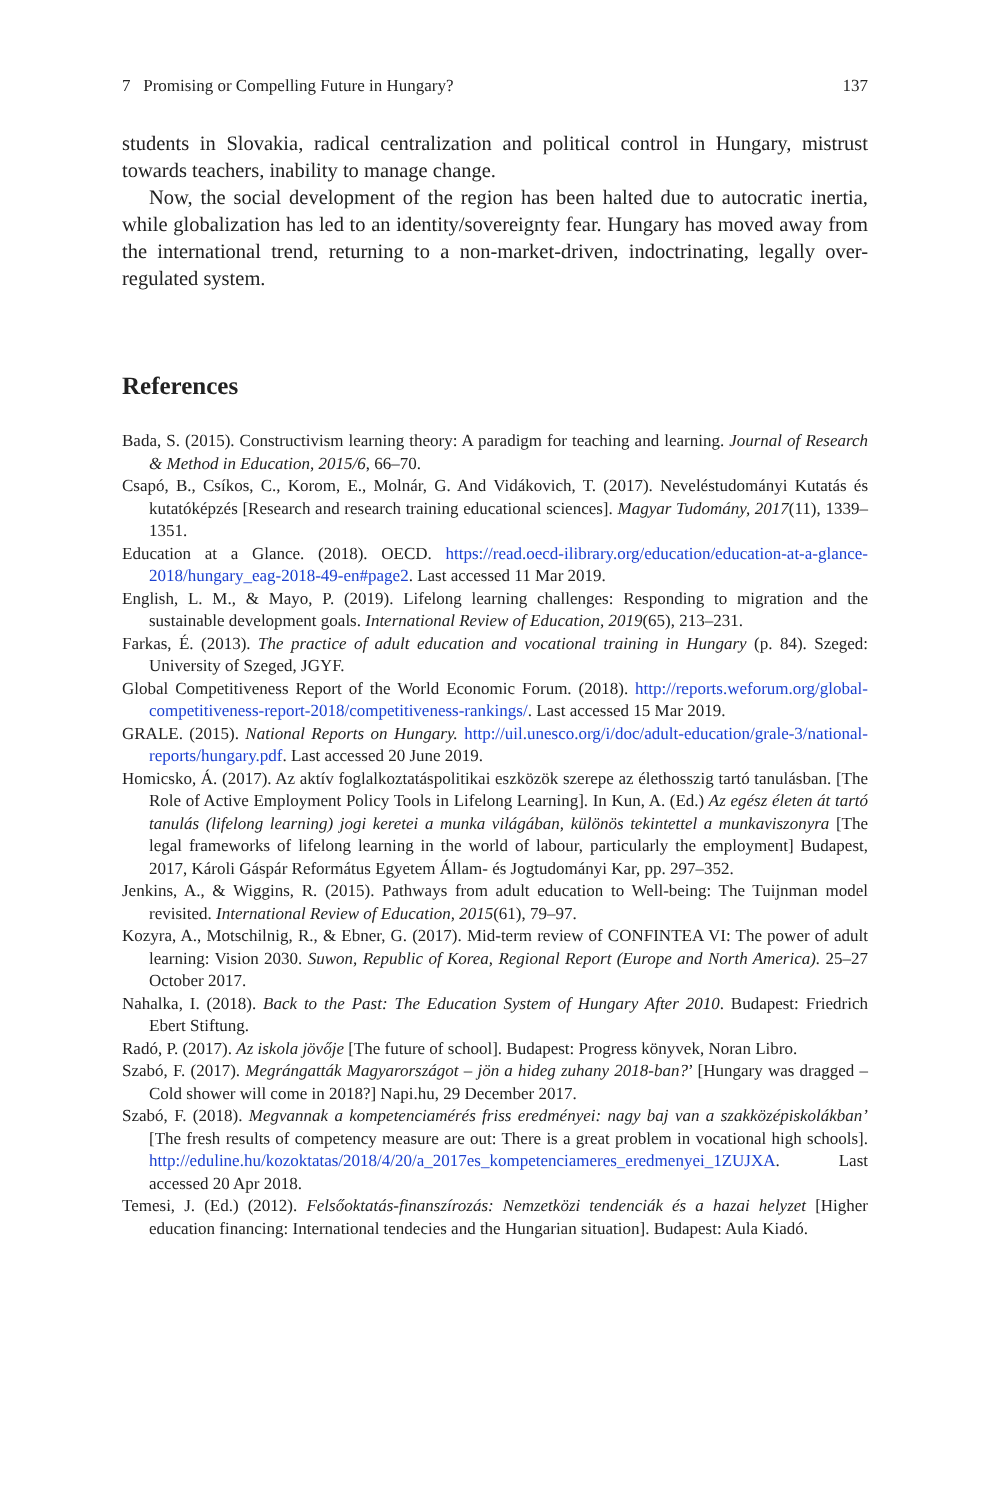7 Promising or Compelling Future in Hungary? 137
students in Slovakia, radical centralization and political control in Hungary, mistrust towards teachers, inability to manage change.
Now, the social development of the region has been halted due to autocratic inertia, while globalization has led to an identity/sovereignty fear. Hungary has moved away from the international trend, returning to a non-market-driven, indoctrinating, legally over-regulated system.
References
Bada, S. (2015). Constructivism learning theory: A paradigm for teaching and learning. Journal of Research & Method in Education, 2015/6, 66–70.
Csapó, B., Csíkos, C., Korom, E., Molnár, G. And Vidákovich, T. (2017). Neveléstudományi Kutatás és kutatóképzés [Research and research training educational sciences]. Magyar Tudomány, 2017(11), 1339–1351.
Education at a Glance. (2018). OECD. https://read.oecd-ilibrary.org/education/education-at-a-glance-2018/hungary_eag-2018-49-en#page2. Last accessed 11 Mar 2019.
English, L. M., & Mayo, P. (2019). Lifelong learning challenges: Responding to migration and the sustainable development goals. International Review of Education, 2019(65), 213–231.
Farkas, É. (2013). The practice of adult education and vocational training in Hungary (p. 84). Szeged: University of Szeged, JGYF.
Global Competitiveness Report of the World Economic Forum. (2018). http://reports.weforum.org/global-competitiveness-report-2018/competitiveness-rankings/. Last accessed 15 Mar 2019.
GRALE. (2015). National Reports on Hungary. http://uil.unesco.org/i/doc/adult-education/grale-3/national-reports/hungary.pdf. Last accessed 20 June 2019.
Homicsko, Á. (2017). Az aktív foglalkoztatáspolitikai eszközök szerepe az élethosszig tartó tanulásban. [The Role of Active Employment Policy Tools in Lifelong Learning]. In Kun, A. (Ed.) Az egész életen át tartó tanulás (lifelong learning) jogi keretei a munka világában, különös tekintettel a munkaviszonyra [The legal frameworks of lifelong learning in the world of labour, particularly the employment] Budapest, 2017, Károli Gáspár Református Egyetem Állam- és Jogtudományi Kar, pp. 297–352.
Jenkins, A., & Wiggins, R. (2015). Pathways from adult education to Well-being: The Tuijnman model revisited. International Review of Education, 2015(61), 79–97.
Kozyra, A., Motschilnig, R., & Ebner, G. (2017). Mid-term review of CONFINTEA VI: The power of adult learning: Vision 2030. Suwon, Republic of Korea, Regional Report (Europe and North America). 25–27 October 2017.
Nahalka, I. (2018). Back to the Past: The Education System of Hungary After 2010. Budapest: Friedrich Ebert Stiftung.
Radó, P. (2017). Az iskola jövője [The future of school]. Budapest: Progress könyvek, Noran Libro.
Szabó, F. (2017). Megrángatták Magyarországot – jön a hideg zuhany 2018-ban?’ [Hungary was dragged – Cold shower will come in 2018?] Napi.hu, 29 December 2017.
Szabó, F. (2018). Megvannak a kompetenciamérés friss eredményei: nagy baj van a szakközépiskolákban’ [The fresh results of competency measure are out: There is a great problem in vocational high schools]. http://eduline.hu/kozoktatas/2018/4/20/a_2017es_kompetenciameres_eredmenyei_1ZUJXA. Last accessed 20 Apr 2018.
Temesi, J. (Ed.) (2012). Felsőoktatás-finanszírozás: Nemzetközi tendenciák és a hazai helyzet [Higher education financing: International tendecies and the Hungarian situation]. Budapest: Aula Kiadó.